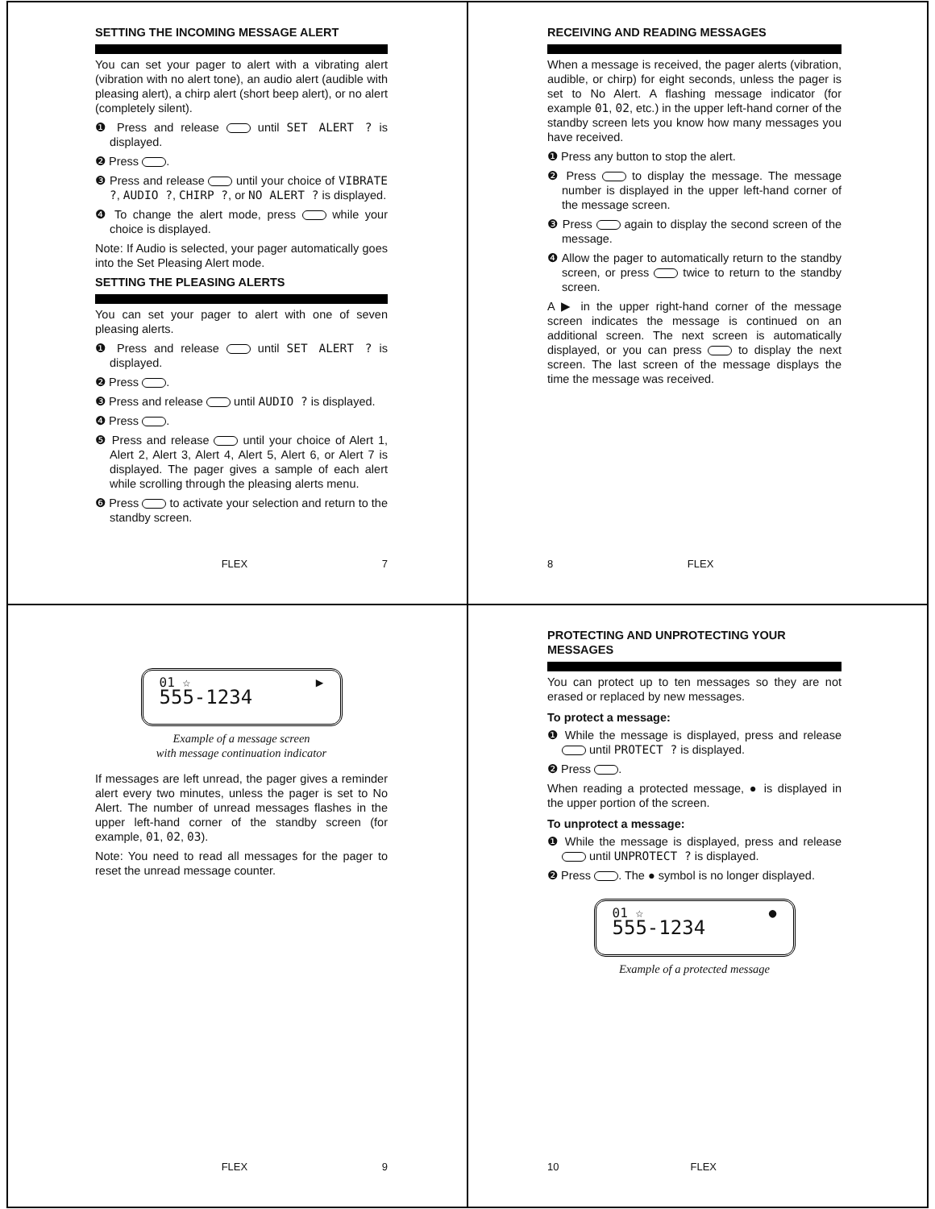SETTING THE INCOMING MESSAGE ALERT
You can set your pager to alert with a vibrating alert (vibration with no alert tone), an audio alert (audible with pleasing alert), a chirp alert (short beep alert), or no alert (completely silent).
❶ Press and release until SET ALERT ? is displayed.
❷ Press .
❸ Press and release until your choice of VIBRATE ?, AUDIO ?, CHIRP ?, or NO ALERT ? is displayed.
❹ To change the alert mode, press while your choice is displayed.
Note: If Audio is selected, your pager automatically goes into the Set Pleasing Alert mode.
SETTING THE PLEASING ALERTS
You can set your pager to alert with one of seven pleasing alerts.
❶ Press and release until SET ALERT ? is displayed.
❷ Press .
❸ Press and release until AUDIO ? is displayed.
❹ Press .
❺ Press and release until your choice of Alert 1, Alert 2, Alert 3, Alert 4, Alert 5, Alert 6, or Alert 7 is displayed. The pager gives a sample of each alert while scrolling through the pleasing alerts menu.
❻ Press to activate your selection and return to the standby screen.
FLEX 7
RECEIVING AND READING MESSAGES
When a message is received, the pager alerts (vibration, audible, or chirp) for eight seconds, unless the pager is set to No Alert. A flashing message indicator (for example 01, 02, etc.) in the upper left-hand corner of the standby screen lets you know how many messages you have received.
❶ Press any button to stop the alert.
❷ Press to display the message. The message number is displayed in the upper left-hand corner of the message screen.
❸ Press again to display the second screen of the message.
❹ Allow the pager to automatically return to the standby screen, or press twice to return to the standby screen.
A ▶ in the upper right-hand corner of the message screen indicates the message is continued on an additional screen. The next screen is automatically displayed, or you can press to display the next screen. The last screen of the message displays the time the message was received.
8 FLEX
01 ☆ ▶
555-1234
Example of a message screen
with message continuation indicator
If messages are left unread, the pager gives a reminder alert every two minutes, unless the pager is set to No Alert. The number of unread messages flashes in the upper left-hand corner of the standby screen (for example, 01, 02, 03).
Note: You need to read all messages for the pager to reset the unread message counter.
FLEX 9
PROTECTING AND UNPROTECTING YOUR MESSAGES
You can protect up to ten messages so they are not erased or replaced by new messages.
To protect a message:
❶ While the message is displayed, press and release until PROTECT ? is displayed.
❷ Press .
When reading a protected message, ● is displayed in the upper portion of the screen.
To unprotect a message:
❶ While the message is displayed, press and release until UNPROTECT ? is displayed.
❷ Press . The ● symbol is no longer displayed.
01 ☆ ●
555-1234
Example of a protected message
10 FLEX